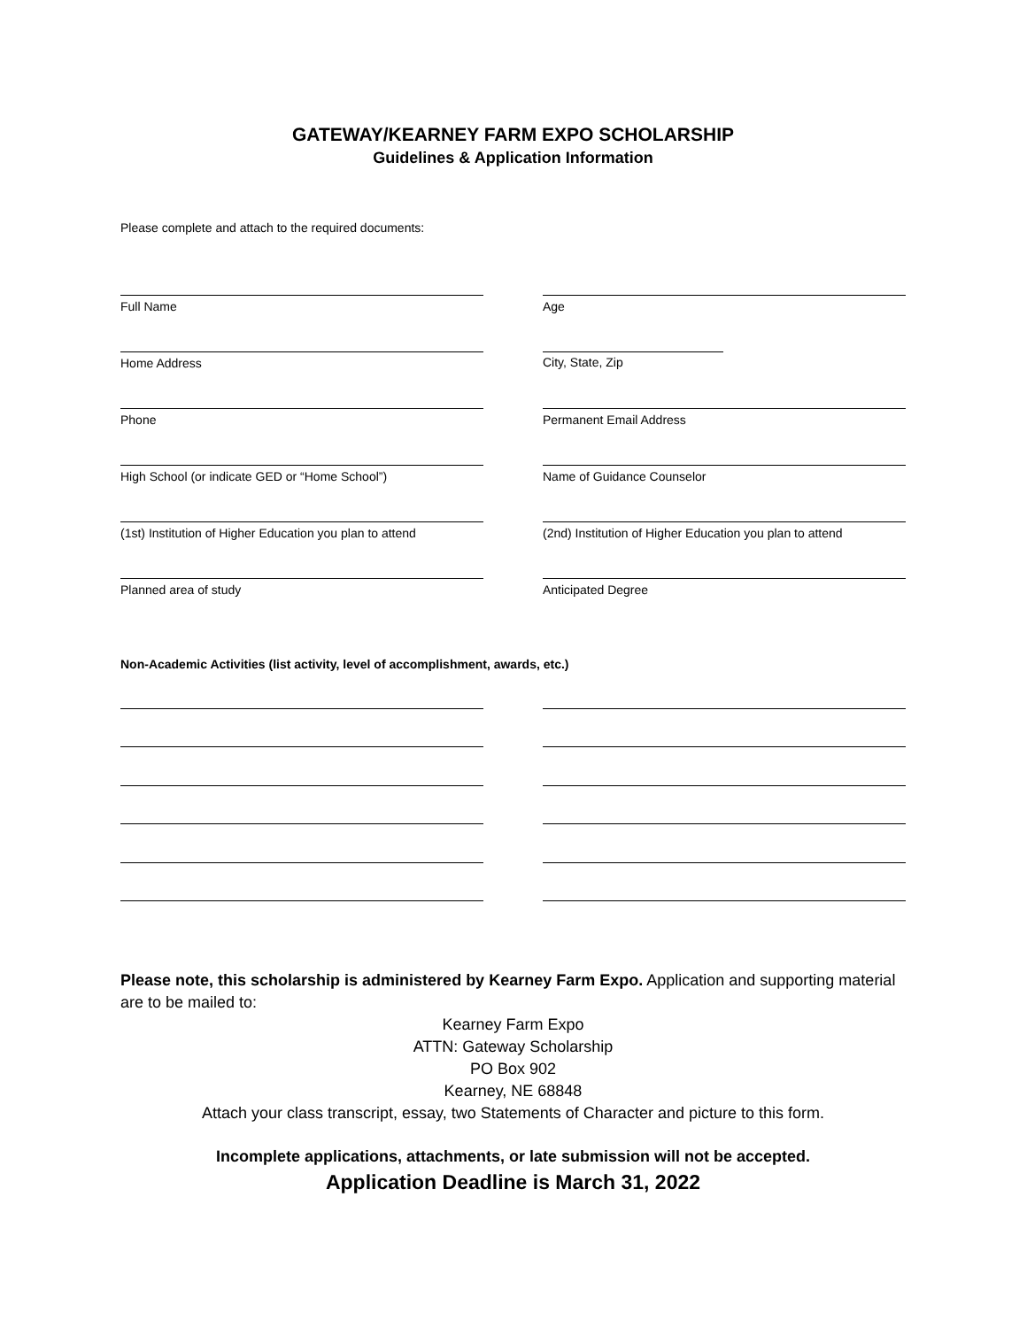GATEWAY/KEARNEY FARM EXPO SCHOLARSHIP
Guidelines & Application Information
Please complete and attach to the required documents:
Full Name Age
Home Address City, State, Zip
Phone Permanent Email Address
High School (or indicate GED or “Home School”) Name of Guidance Counselor
(1st) Institution of Higher Education you plan to attend
(2nd) Institution of Higher Education you plan to attend
Planned area of study Anticipated Degree
Non-Academic Activities (list activity, level of accomplishment, awards, etc.)
Please note, this scholarship is administered by Kearney Farm Expo. Application and supporting material are to be mailed to:
Kearney Farm Expo
ATTN: Gateway Scholarship
PO Box 902
Kearney, NE 68848
Attach your class transcript, essay, two Statements of Character and picture to this form.
Incomplete applications, attachments, or late submission will not be accepted.
Application Deadline is March 31, 2022